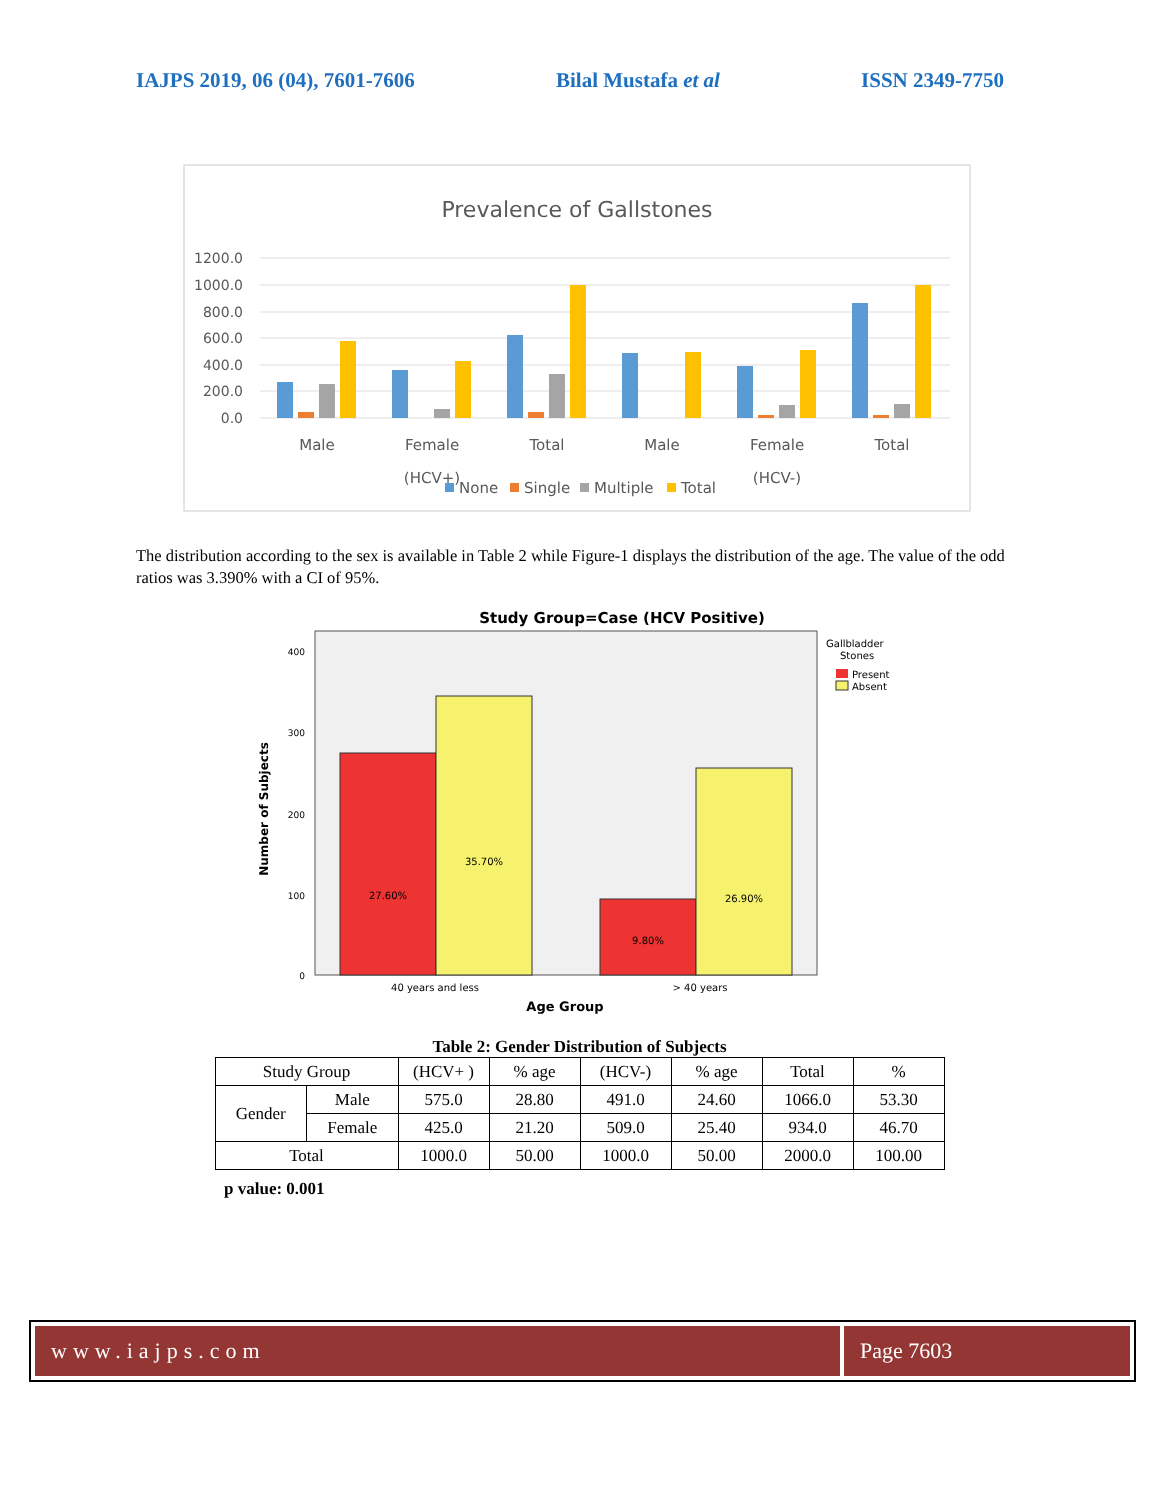IAJPS 2019, 06 (04), 7601-7606 Bilal Mustafa et al ISSN 2349-7750
Prevalence of Gallstones
1200.0
1000.0
800.0
600.0
400.0
200.0
0.0
Male
Female
Total
Male
Female
Total
(HCV+)
(HCV-)
None
Single
Multiple
Total
The distribution according to the sex is available in Table 2 while Figure-1 displays the distribution of the age. The value of the odd ratios was 3.390% with a CI of 95%.
Study Group=Case (HCV Positive)
400
300
200
100
0
Number of Subjects
27.60%
35.70%
9.80%
26.90%
40 years and less
> 40 years
Age Group
Gallbladder
Stones
Present
Absent
Table 2: Gender Distribution of Subjects
| Study Group | | (HCV+ ) | % age | (HCV-) | % age | Total | % |
| Gender | Male | 575.0 | 28.80 | 491.0 | 24.60 | 1066.0 | 53.30 |
| | Female | 425.0 | 21.20 | 509.0 | 25.40 | 934.0 | 46.70 |
| Total | | 1000.0 | 50.00 | 1000.0 | 50.00 | 2000.0 | 100.00 |
p value: 0.001
www.iajps.com Page 7603